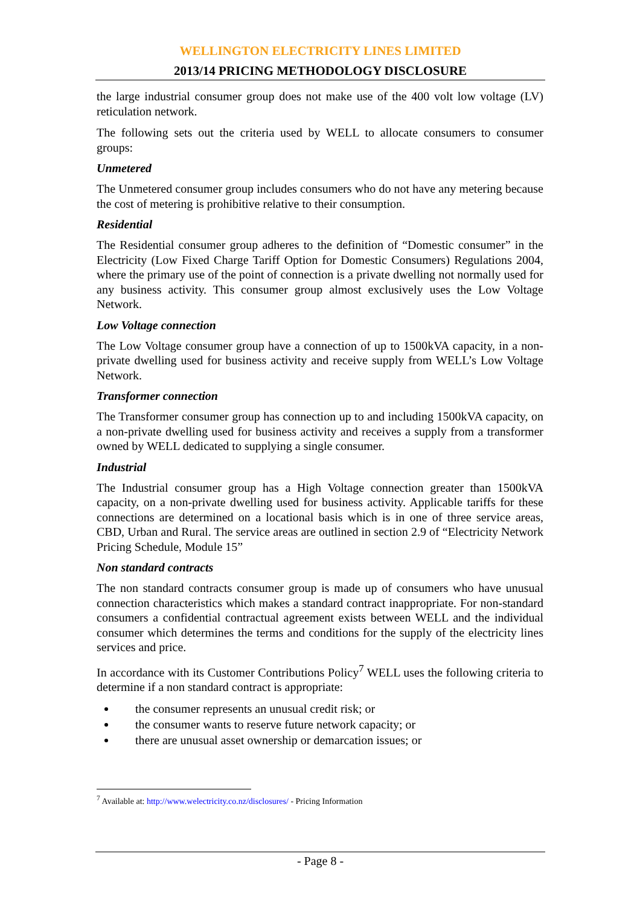WELLINGTON ELECTRICITY LINES LIMITED
2013/14 PRICING METHODOLOGY DISCLOSURE
the large industrial consumer group does not make use of the 400 volt low voltage (LV) reticulation network.
The following sets out the criteria used by WELL to allocate consumers to consumer groups:
Unmetered
The Unmetered consumer group includes consumers who do not have any metering because the cost of metering is prohibitive relative to their consumption.
Residential
The Residential consumer group adheres to the definition of “Domestic consumer” in the Electricity (Low Fixed Charge Tariff Option for Domestic Consumers) Regulations 2004, where the primary use of the point of connection is a private dwelling not normally used for any business activity. This consumer group almost exclusively uses the Low Voltage Network.
Low Voltage connection
The Low Voltage consumer group have a connection of up to 1500kVA capacity, in a non-private dwelling used for business activity and receive supply from WELL’s Low Voltage Network.
Transformer connection
The Transformer consumer group has connection up to and including 1500kVA capacity, on a non-private dwelling used for business activity and receives a supply from a transformer owned by WELL dedicated to supplying a single consumer.
Industrial
The Industrial consumer group has a High Voltage connection greater than 1500kVA capacity, on a non-private dwelling used for business activity. Applicable tariffs for these connections are determined on a locational basis which is in one of three service areas, CBD, Urban and Rural. The service areas are outlined in section 2.9 of “Electricity Network Pricing Schedule, Module 15”
Non standard contracts
The non standard contracts consumer group is made up of consumers who have unusual connection characteristics which makes a standard contract inappropriate. For non-standard consumers a confidential contractual agreement exists between WELL and the individual consumer which determines the terms and conditions for the supply of the electricity lines services and price.
In accordance with its Customer Contributions Policy<sup>7</sup> WELL uses the following criteria to determine if a non standard contract is appropriate:
the consumer represents an unusual credit risk; or
the consumer wants to reserve future network capacity; or
there are unusual asset ownership or demarcation issues; or
<sup>7</sup> Available at: http://www.welectricity.co.nz/disclosures/ - Pricing Information
- Page 8 -